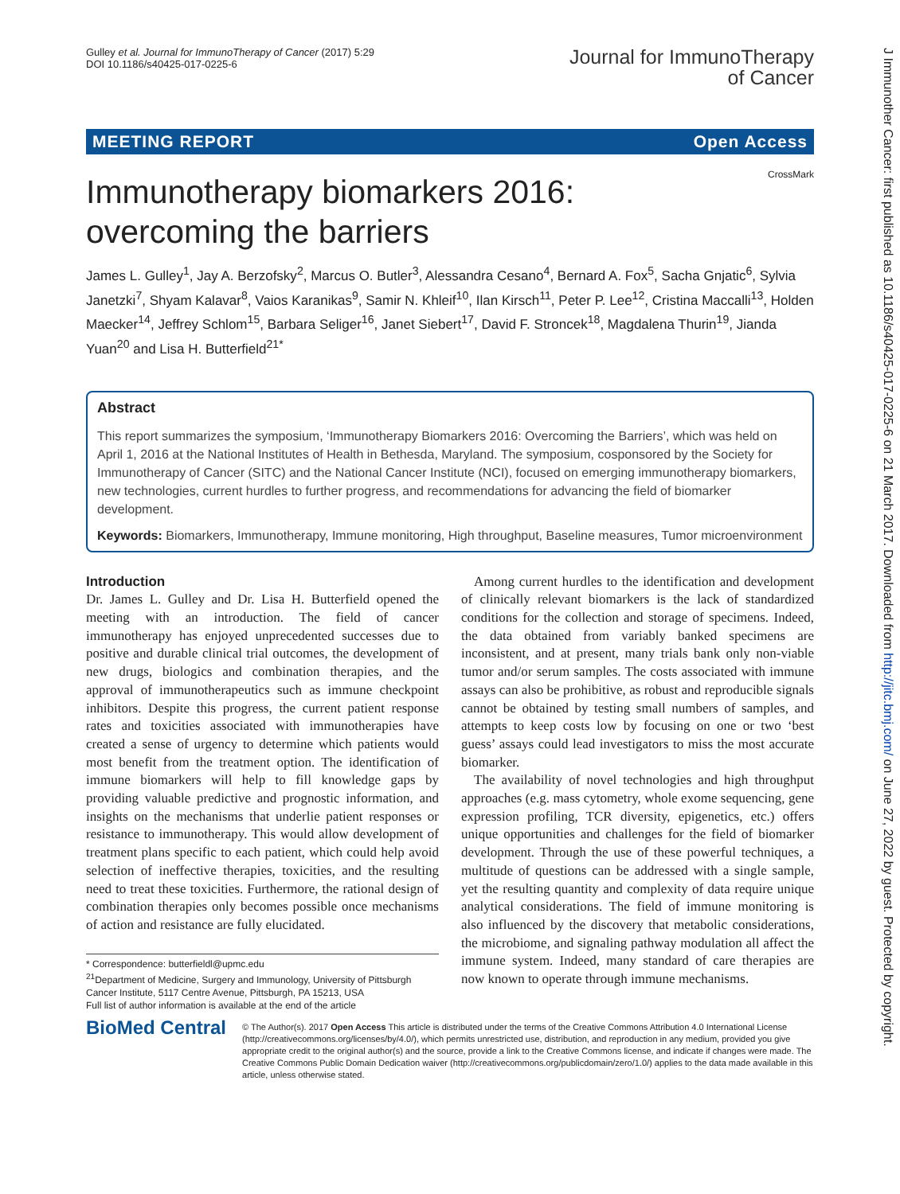Gulley et al. Journal for ImmunoTherapy of Cancer (2017) 5:29
DOI 10.1186/s40425-017-0225-6
Journal for ImmunoTherapy
of Cancer
MEETING REPORT Open Access
CrossMark
Immunotherapy biomarkers 2016:
overcoming the barriers
James L. Gulley<sup>1</sup>, Jay A. Berzofsky<sup>2</sup>, Marcus O. Butler<sup>3</sup>, Alessandra Cesano<sup>4</sup>, Bernard A. Fox<sup>5</sup>, Sacha Gnjatic<sup>6</sup>, Sylvia Janetzki<sup>7</sup>, Shyam Kalavar<sup>8</sup>, Vaios Karanikas<sup>9</sup>, Samir N. Khleif<sup>10</sup>, Ilan Kirsch<sup>11</sup>, Peter P. Lee<sup>12</sup>, Cristina Maccalli<sup>13</sup>, Holden Maecker<sup>14</sup>, Jeffrey Schlom<sup>15</sup>, Barbara Seliger<sup>16</sup>, Janet Siebert<sup>17</sup>, David F. Stroncek<sup>18</sup>, Magdalena Thurin<sup>19</sup>, Jianda Yuan<sup>20</sup> and Lisa H. Butterfield<sup>21*</sup>
Abstract
This report summarizes the symposium, ‘Immunotherapy Biomarkers 2016: Overcoming the Barriers’, which was held on April 1, 2016 at the National Institutes of Health in Bethesda, Maryland. The symposium, cosponsored by the Society for Immunotherapy of Cancer (SITC) and the National Cancer Institute (NCI), focused on emerging immunotherapy biomarkers, new technologies, current hurdles to further progress, and recommendations for advancing the field of biomarker development.
Keywords: Biomarkers, Immunotherapy, Immune monitoring, High throughput, Baseline measures, Tumor microenvironment
Introduction
Dr. James L. Gulley and Dr. Lisa H. Butterfield opened the meeting with an introduction. The field of cancer immunotherapy has enjoyed unprecedented successes due to positive and durable clinical trial outcomes, the development of new drugs, biologics and combination therapies, and the approval of immunotherapeutics such as immune checkpoint inhibitors. Despite this progress, the current patient response rates and toxicities associated with immunotherapies have created a sense of urgency to determine which patients would most benefit from the treatment option. The identification of immune biomarkers will help to fill knowledge gaps by providing valuable predictive and prognostic information, and insights on the mechanisms that underlie patient responses or resistance to immunotherapy. This would allow development of treatment plans specific to each patient, which could help avoid selection of ineffective therapies, toxicities, and the resulting need to treat these toxicities. Furthermore, the rational design of combination therapies only becomes possible once mechanisms of action and resistance are fully elucidated.
* Correspondence: butterfieldl@upmc.edu
<sup>21</sup> Department of Medicine, Surgery and Immunology, University of Pittsburgh Cancer Institute, 5117 Centre Avenue, Pittsburgh, PA 15213, USA
Full list of author information is available at the end of the article
Among current hurdles to the identification and development of clinically relevant biomarkers is the lack of standardized conditions for the collection and storage of specimens. Indeed, the data obtained from variably banked specimens are inconsistent, and at present, many trials bank only non-viable tumor and/or serum samples. The costs associated with immune assays can also be prohibitive, as robust and reproducible signals cannot be obtained by testing small numbers of samples, and attempts to keep costs low by focusing on one or two ‘best guess’ assays could lead investigators to miss the most accurate biomarker.
The availability of novel technologies and high throughput approaches (e.g. mass cytometry, whole exome sequencing, gene expression profiling, TCR diversity, epigenetics, etc.) offers unique opportunities and challenges for the field of biomarker development. Through the use of these powerful techniques, a multitude of questions can be addressed with a single sample, yet the resulting quantity and complexity of data require unique analytical considerations. The field of immune monitoring is also influenced by the discovery that metabolic considerations, the microbiome, and signaling pathway modulation all affect the immune system. Indeed, many standard of care therapies are now known to operate through immune mechanisms.
BioMed Central
© The Author(s). 2017 Open Access This article is distributed under the terms of the Creative Commons Attribution 4.0 International License (http://creativecommons.org/licenses/by/4.0/), which permits unrestricted use, distribution, and reproduction in any medium, provided you give appropriate credit to the original author(s) and the source, provide a link to the Creative Commons license, and indicate if changes were made. The Creative Commons Public Domain Dedication waiver (http://creativecommons.org/publicdomain/zero/1.0/) applies to the data made available in this article, unless otherwise stated.
J Immunother Cancer: first published as 10.1186/s40425-017-0225-6 on 21 March 2017. Downloaded from http://jitc.bmj.com/ on June 27, 2022 by guest. Protected by copyright.